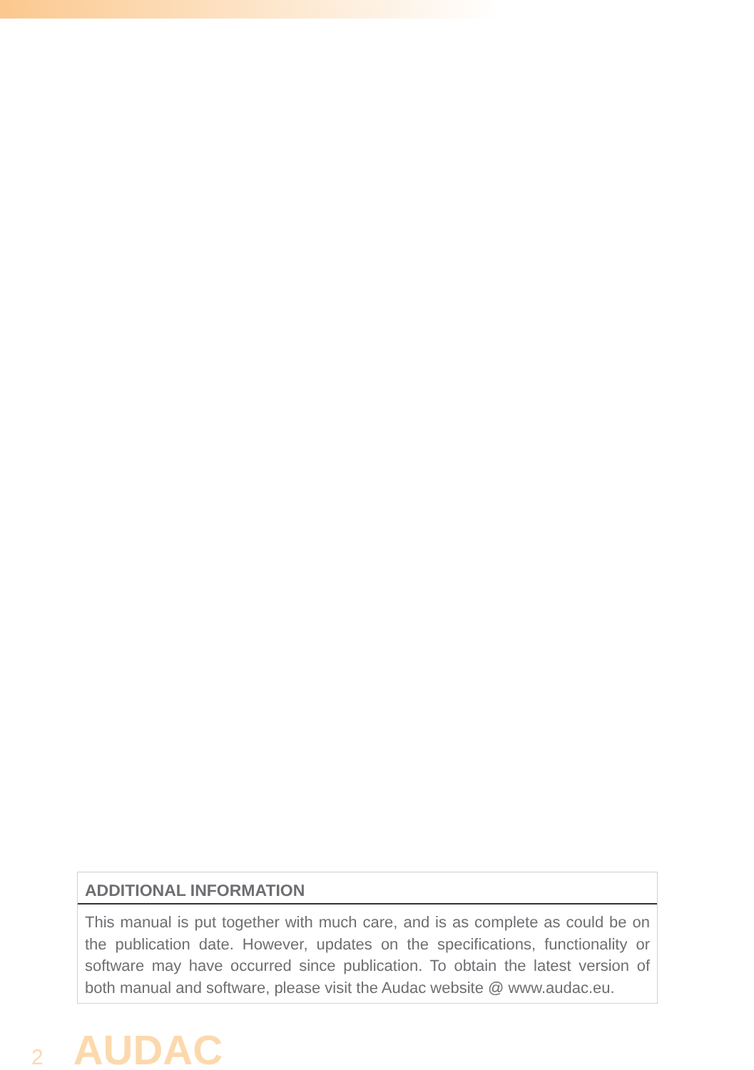ADDITIONAL INFORMATION
This manual is put together with much care, and is as complete as could be on the publication date. However, updates on the specifications, functionality or software may have occurred since publication. To obtain the latest version of both manual and software, please visit the Audac website @ www.audac.eu.
2 AUDAC